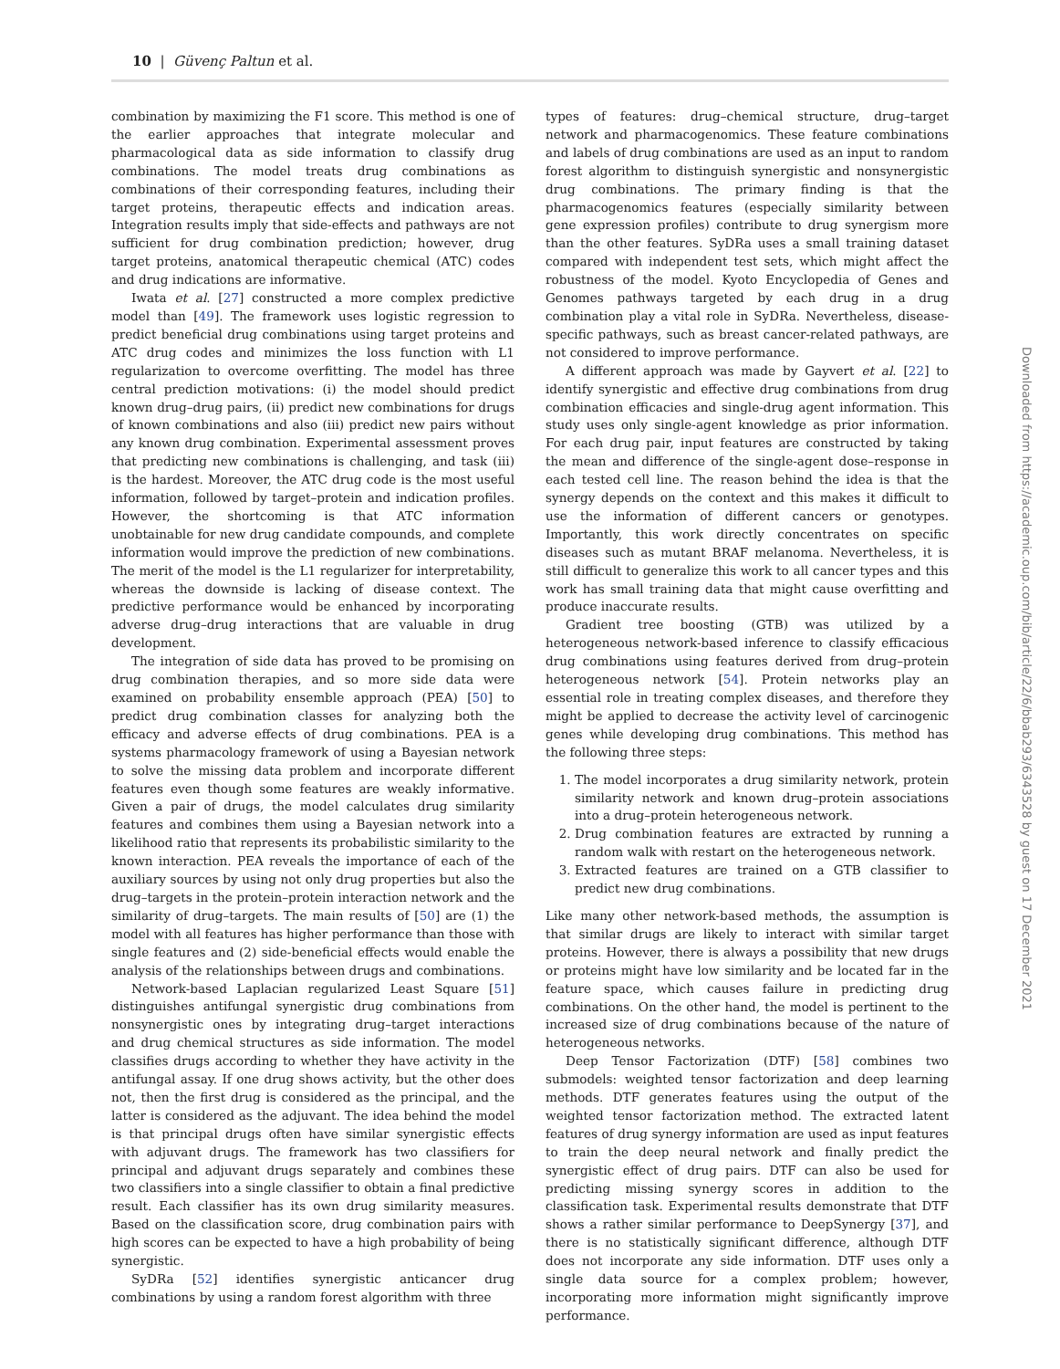10 | Güvenç Paltun et al.
combination by maximizing the F1 score. This method is one of the earlier approaches that integrate molecular and pharmacological data as side information to classify drug combinations. The model treats drug combinations as combinations of their corresponding features, including their target proteins, therapeutic effects and indication areas. Integration results imply that side-effects and pathways are not sufficient for drug combination prediction; however, drug target proteins, anatomical therapeutic chemical (ATC) codes and drug indications are informative.
Iwata et al. [27] constructed a more complex predictive model than [49]. The framework uses logistic regression to predict beneficial drug combinations using target proteins and ATC drug codes and minimizes the loss function with L1 regularization to overcome overfitting. The model has three central prediction motivations: (i) the model should predict known drug–drug pairs, (ii) predict new combinations for drugs of known combinations and also (iii) predict new pairs without any known drug combination. Experimental assessment proves that predicting new combinations is challenging, and task (iii) is the hardest. Moreover, the ATC drug code is the most useful information, followed by target–protein and indication profiles. However, the shortcoming is that ATC information unobtainable for new drug candidate compounds, and complete information would improve the prediction of new combinations. The merit of the model is the L1 regularizer for interpretability, whereas the downside is lacking of disease context. The predictive performance would be enhanced by incorporating adverse drug–drug interactions that are valuable in drug development.
The integration of side data has proved to be promising on drug combination therapies, and so more side data were examined on probability ensemble approach (PEA) [50] to predict drug combination classes for analyzing both the efficacy and adverse effects of drug combinations. PEA is a systems pharmacology framework of using a Bayesian network to solve the missing data problem and incorporate different features even though some features are weakly informative. Given a pair of drugs, the model calculates drug similarity features and combines them using a Bayesian network into a likelihood ratio that represents its probabilistic similarity to the known interaction. PEA reveals the importance of each of the auxiliary sources by using not only drug properties but also the drug–targets in the protein–protein interaction network and the similarity of drug–targets. The main results of [50] are (1) the model with all features has higher performance than those with single features and (2) side-beneficial effects would enable the analysis of the relationships between drugs and combinations.
Network-based Laplacian regularized Least Square [51] distinguishes antifungal synergistic drug combinations from nonsynergistic ones by integrating drug–target interactions and drug chemical structures as side information. The model classifies drugs according to whether they have activity in the antifungal assay. If one drug shows activity, but the other does not, then the first drug is considered as the principal, and the latter is considered as the adjuvant. The idea behind the model is that principal drugs often have similar synergistic effects with adjuvant drugs. The framework has two classifiers for principal and adjuvant drugs separately and combines these two classifiers into a single classifier to obtain a final predictive result. Each classifier has its own drug similarity measures. Based on the classification score, drug combination pairs with high scores can be expected to have a high probability of being synergistic.
SyDRa [52] identifies synergistic anticancer drug combinations by using a random forest algorithm with three
types of features: drug–chemical structure, drug–target network and pharmacogenomics. These feature combinations and labels of drug combinations are used as an input to random forest algorithm to distinguish synergistic and nonsynergistic drug combinations. The primary finding is that the pharmacogenomics features (especially similarity between gene expression profiles) contribute to drug synergism more than the other features. SyDRa uses a small training dataset compared with independent test sets, which might affect the robustness of the model. Kyoto Encyclopedia of Genes and Genomes pathways targeted by each drug in a drug combination play a vital role in SyDRa. Nevertheless, disease-specific pathways, such as breast cancer-related pathways, are not considered to improve performance.
A different approach was made by Gayvert et al. [22] to identify synergistic and effective drug combinations from drug combination efficacies and single-drug agent information. This study uses only single-agent knowledge as prior information. For each drug pair, input features are constructed by taking the mean and difference of the single-agent dose–response in each tested cell line. The reason behind the idea is that the synergy depends on the context and this makes it difficult to use the information of different cancers or genotypes. Importantly, this work directly concentrates on specific diseases such as mutant BRAF melanoma. Nevertheless, it is still difficult to generalize this work to all cancer types and this work has small training data that might cause overfitting and produce inaccurate results.
Gradient tree boosting (GTB) was utilized by a heterogeneous network-based inference to classify efficacious drug combinations using features derived from drug–protein heterogeneous network [54]. Protein networks play an essential role in treating complex diseases, and therefore they might be applied to decrease the activity level of carcinogenic genes while developing drug combinations. This method has the following three steps:
1. The model incorporates a drug similarity network, protein similarity network and known drug–protein associations into a drug–protein heterogeneous network.
2. Drug combination features are extracted by running a random walk with restart on the heterogeneous network.
3. Extracted features are trained on a GTB classifier to predict new drug combinations.
Like many other network-based methods, the assumption is that similar drugs are likely to interact with similar target proteins. However, there is always a possibility that new drugs or proteins might have low similarity and be located far in the feature space, which causes failure in predicting drug combinations. On the other hand, the model is pertinent to the increased size of drug combinations because of the nature of heterogeneous networks.
Deep Tensor Factorization (DTF) [58] combines two submodels: weighted tensor factorization and deep learning methods. DTF generates features using the output of the weighted tensor factorization method. The extracted latent features of drug synergy information are used as input features to train the deep neural network and finally predict the synergistic effect of drug pairs. DTF can also be used for predicting missing synergy scores in addition to the classification task. Experimental results demonstrate that DTF shows a rather similar performance to DeepSynergy [37], and there is no statistically significant difference, although DTF does not incorporate any side information. DTF uses only a single data source for a complex problem; however, incorporating more information might significantly improve performance.
Downloaded from https://academic.oup.com/bib/article/22/6/bbab293/6343528 by guest on 17 December 2021